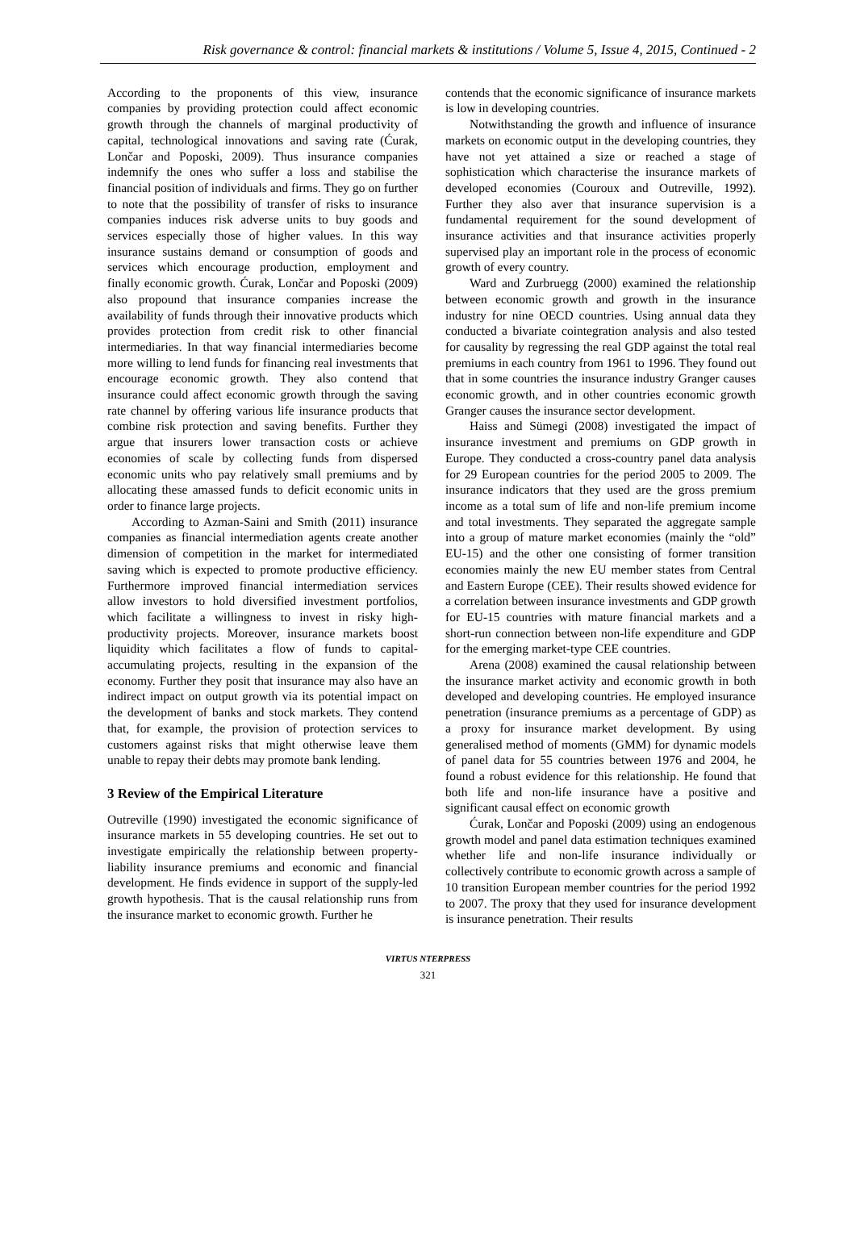Risk governance & control: financial markets & institutions / Volume 5, Issue 4, 2015, Continued - 2
According to the proponents of this view, insurance companies by providing protection could affect economic growth through the channels of marginal productivity of capital, technological innovations and saving rate (Ćurak, Lončar and Poposki, 2009). Thus insurance companies indemnify the ones who suffer a loss and stabilise the financial position of individuals and firms. They go on further to note that the possibility of transfer of risks to insurance companies induces risk adverse units to buy goods and services especially those of higher values. In this way insurance sustains demand or consumption of goods and services which encourage production, employment and finally economic growth. Ćurak, Lončar and Poposki (2009) also propound that insurance companies increase the availability of funds through their innovative products which provides protection from credit risk to other financial intermediaries. In that way financial intermediaries become more willing to lend funds for financing real investments that encourage economic growth. They also contend that insurance could affect economic growth through the saving rate channel by offering various life insurance products that combine risk protection and saving benefits. Further they argue that insurers lower transaction costs or achieve economies of scale by collecting funds from dispersed economic units who pay relatively small premiums and by allocating these amassed funds to deficit economic units in order to finance large projects.
According to Azman-Saini and Smith (2011) insurance companies as financial intermediation agents create another dimension of competition in the market for intermediated saving which is expected to promote productive efficiency. Furthermore improved financial intermediation services allow investors to hold diversified investment portfolios, which facilitate a willingness to invest in risky high-productivity projects. Moreover, insurance markets boost liquidity which facilitates a flow of funds to capital-accumulating projects, resulting in the expansion of the economy. Further they posit that insurance may also have an indirect impact on output growth via its potential impact on the development of banks and stock markets. They contend that, for example, the provision of protection services to customers against risks that might otherwise leave them unable to repay their debts may promote bank lending.
3 Review of the Empirical Literature
Outreville (1990) investigated the economic significance of insurance markets in 55 developing countries. He set out to investigate empirically the relationship between property-liability insurance premiums and economic and financial development. He finds evidence in support of the supply-led growth hypothesis. That is the causal relationship runs from the insurance market to economic growth. Further he
contends that the economic significance of insurance markets is low in developing countries.
Notwithstanding the growth and influence of insurance markets on economic output in the developing countries, they have not yet attained a size or reached a stage of sophistication which characterise the insurance markets of developed economies (Couroux and Outreville, 1992). Further they also aver that insurance supervision is a fundamental requirement for the sound development of insurance activities and that insurance activities properly supervised play an important role in the process of economic growth of every country.
Ward and Zurbruegg (2000) examined the relationship between economic growth and growth in the insurance industry for nine OECD countries. Using annual data they conducted a bivariate cointegration analysis and also tested for causality by regressing the real GDP against the total real premiums in each country from 1961 to 1996. They found out that in some countries the insurance industry Granger causes economic growth, and in other countries economic growth Granger causes the insurance sector development.
Haiss and Sümegi (2008) investigated the impact of insurance investment and premiums on GDP growth in Europe. They conducted a cross-country panel data analysis for 29 European countries for the period 2005 to 2009. The insurance indicators that they used are the gross premium income as a total sum of life and non-life premium income and total investments. They separated the aggregate sample into a group of mature market economies (mainly the “old” EU-15) and the other one consisting of former transition economies mainly the new EU member states from Central and Eastern Europe (CEE). Their results showed evidence for a correlation between insurance investments and GDP growth for EU-15 countries with mature financial markets and a short-run connection between non-life expenditure and GDP for the emerging market-type CEE countries.
Arena (2008) examined the causal relationship between the insurance market activity and economic growth in both developed and developing countries. He employed insurance penetration (insurance premiums as a percentage of GDP) as a proxy for insurance market development. By using generalised method of moments (GMM) for dynamic models of panel data for 55 countries between 1976 and 2004, he found a robust evidence for this relationship. He found that both life and non-life insurance have a positive and significant causal effect on economic growth
Ćurak, Lončar and Poposki (2009) using an endogenous growth model and panel data estimation techniques examined whether life and non-life insurance individually or collectively contribute to economic growth across a sample of 10 transition European member countries for the period 1992 to 2007. The proxy that they used for insurance development is insurance penetration. Their results
VIRTUS NTERPRESS
321